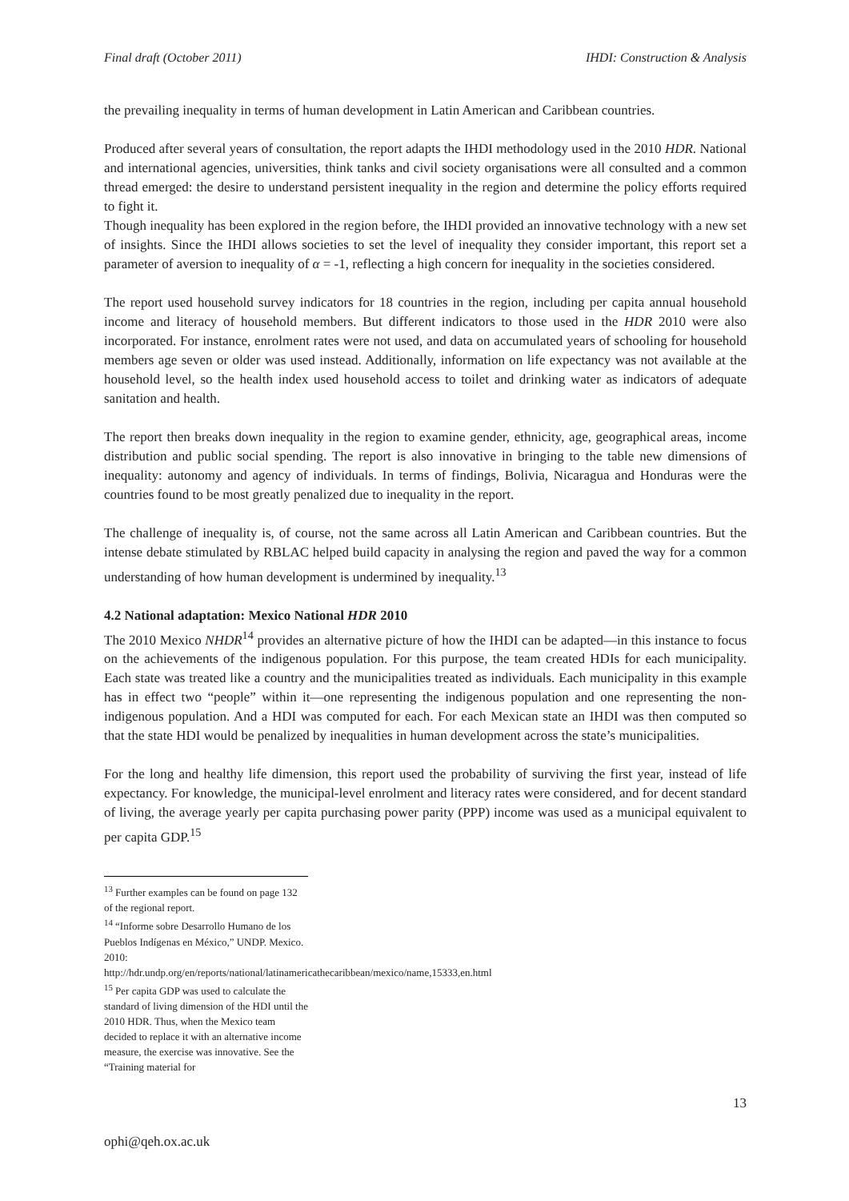Final draft (October 2011) IHDI: Construction & Analysis
the prevailing inequality in terms of human development in Latin American and Caribbean countries.
Produced after several years of consultation, the report adapts the IHDI methodology used in the 2010 HDR. National and international agencies, universities, think tanks and civil society organisations were all consulted and a common thread emerged: the desire to understand persistent inequality in the region and determine the policy efforts required to fight it.
Though inequality has been explored in the region before, the IHDI provided an innovative technology with a new set of insights. Since the IHDI allows societies to set the level of inequality they consider important, this report set a parameter of aversion to inequality of α = -1, reflecting a high concern for inequality in the societies considered.
The report used household survey indicators for 18 countries in the region, including per capita annual household income and literacy of household members. But different indicators to those used in the HDR 2010 were also incorporated. For instance, enrolment rates were not used, and data on accumulated years of schooling for household members age seven or older was used instead. Additionally, information on life expectancy was not available at the household level, so the health index used household access to toilet and drinking water as indicators of adequate sanitation and health.
The report then breaks down inequality in the region to examine gender, ethnicity, age, geographical areas, income distribution and public social spending. The report is also innovative in bringing to the table new dimensions of inequality: autonomy and agency of individuals. In terms of findings, Bolivia, Nicaragua and Honduras were the countries found to be most greatly penalized due to inequality in the report.
The challenge of inequality is, of course, not the same across all Latin American and Caribbean countries. But the intense debate stimulated by RBLAC helped build capacity in analysing the region and paved the way for a common understanding of how human development is undermined by inequality.<sup>13</sup>
4.2 National adaptation: Mexico National HDR 2010
The 2010 Mexico NHDR<sup>14</sup> provides an alternative picture of how the IHDI can be adapted—in this instance to focus on the achievements of the indigenous population. For this purpose, the team created HDIs for each municipality. Each state was treated like a country and the municipalities treated as individuals. Each municipality in this example has in effect two “people” within it—one representing the indigenous population and one representing the non-indigenous population. And a HDI was computed for each. For each Mexican state an IHDI was then computed so that the state HDI would be penalized by inequalities in human development across the state’s municipalities.
For the long and healthy life dimension, this report used the probability of surviving the first year, instead of life expectancy. For knowledge, the municipal-level enrolment and literacy rates were considered, and for decent standard of living, the average yearly per capita purchasing power parity (PPP) income was used as a municipal equivalent to per capita GDP.<sup>15</sup>
<sup>13</sup> Further examples can be found on page 132 of the regional report.
<sup>14</sup> “Informe sobre Desarrollo Humano de los Pueblos Indígenas en México,” UNDP. Mexico. 2010:
http://hdr.undp.org/en/reports/national/latinamericathecaribbean/mexico/name,15333,en.html
<sup>15</sup> Per capita GDP was used to calculate the standard of living dimension of the HDI until the 2010 HDR. Thus, when the Mexico team decided to replace it with an alternative income measure, the exercise was innovative. See the “Training material for
13
ophi@qeh.ox.ac.uk